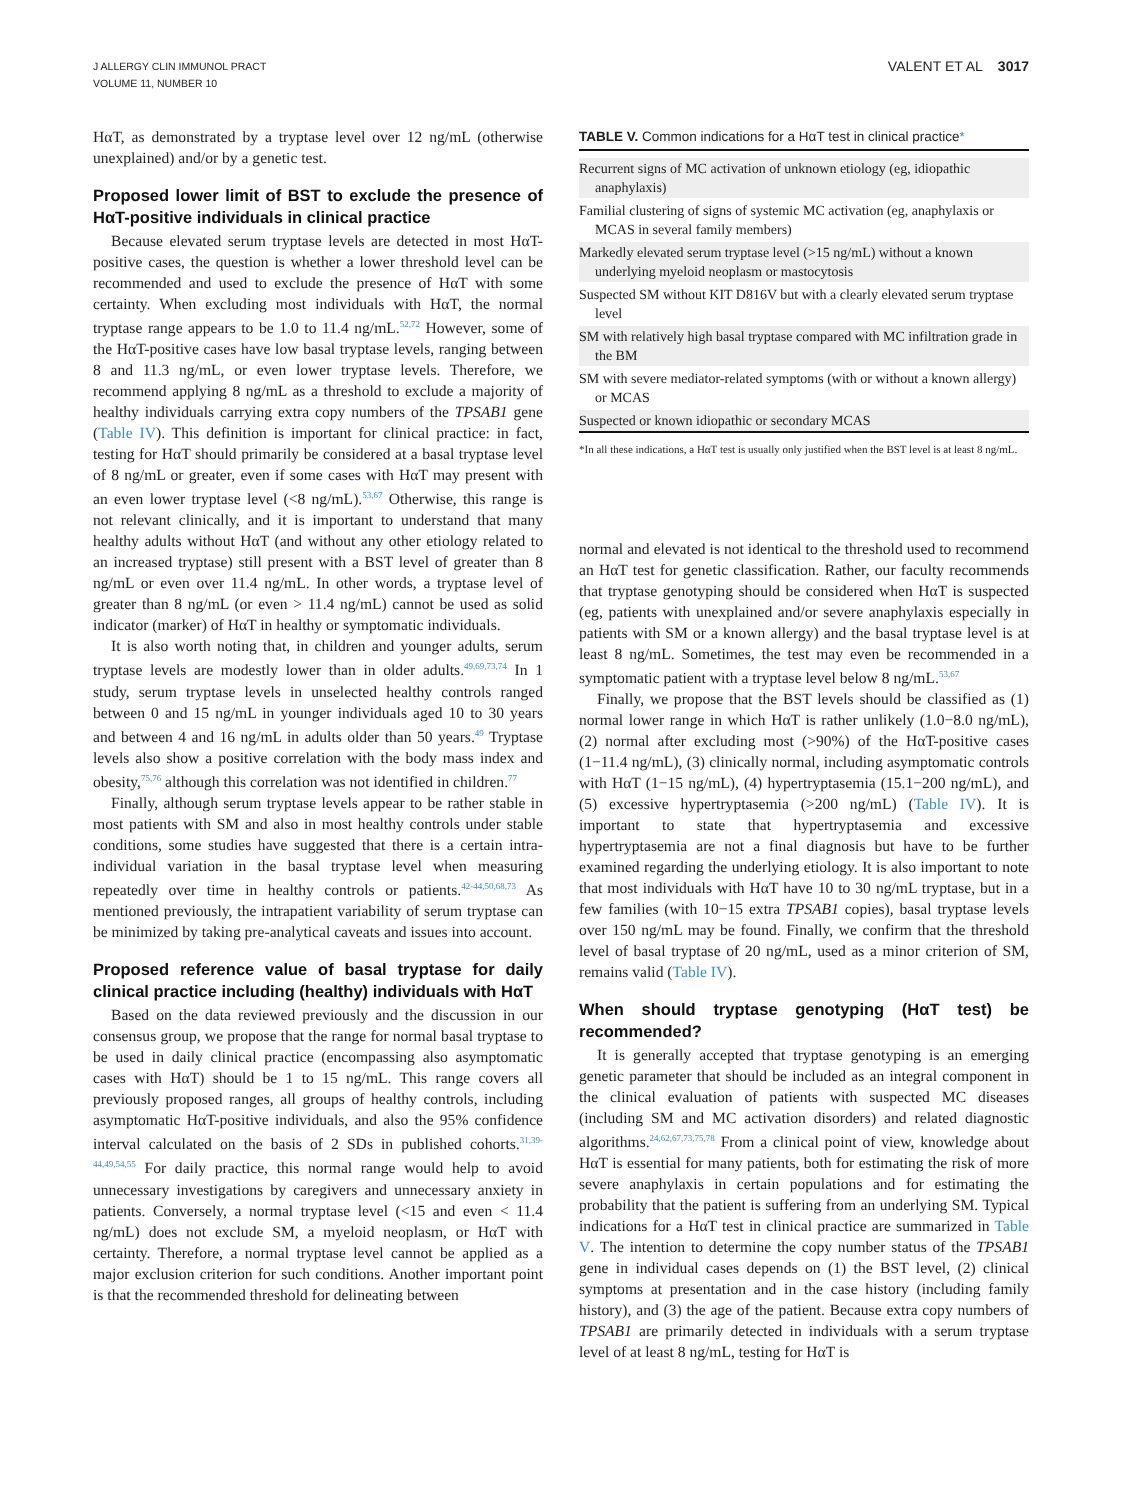J ALLERGY CLIN IMMUNOL PRACT
VOLUME 11, NUMBER 10
VALENT ET AL 3017
HαT, as demonstrated by a tryptase level over 12 ng/mL (otherwise unexplained) and/or by a genetic test.
Proposed lower limit of BST to exclude the presence of HαT-positive individuals in clinical practice
Because elevated serum tryptase levels are detected in most HαT-positive cases, the question is whether a lower threshold level can be recommended and used to exclude the presence of HαT with some certainty. When excluding most individuals with HαT, the normal tryptase range appears to be 1.0 to 11.4 ng/mL.<sup>52,72</sup> However, some of the HαT-positive cases have low basal tryptase levels, ranging between 8 and 11.3 ng/mL, or even lower tryptase levels. Therefore, we recommend applying 8 ng/mL as a threshold to exclude a majority of healthy individuals carrying extra copy numbers of the TPSAB1 gene (Table IV). This definition is important for clinical practice: in fact, testing for HαT should primarily be considered at a basal tryptase level of 8 ng/mL or greater, even if some cases with HαT may present with an even lower tryptase level (<8 ng/mL).<sup>53,67</sup> Otherwise, this range is not relevant clinically, and it is important to understand that many healthy adults without HαT (and without any other etiology related to an increased tryptase) still present with a BST level of greater than 8 ng/mL or even over 11.4 ng/mL. In other words, a tryptase level of greater than 8 ng/mL (or even > 11.4 ng/mL) cannot be used as solid indicator (marker) of HαT in healthy or symptomatic individuals.
It is also worth noting that, in children and younger adults, serum tryptase levels are modestly lower than in older adults.<sup>49,69,73,74</sup> In 1 study, serum tryptase levels in unselected healthy controls ranged between 0 and 15 ng/mL in younger individuals aged 10 to 30 years and between 4 and 16 ng/mL in adults older than 50 years.<sup>49</sup> Tryptase levels also show a positive correlation with the body mass index and obesity,<sup>75,76</sup> although this correlation was not identified in children.<sup>77</sup>
Finally, although serum tryptase levels appear to be rather stable in most patients with SM and also in most healthy controls under stable conditions, some studies have suggested that there is a certain intra-individual variation in the basal tryptase level when measuring repeatedly over time in healthy controls or patients.<sup>42-44,50,68,73</sup> As mentioned previously, the intrapatient variability of serum tryptase can be minimized by taking pre-analytical caveats and issues into account.
Proposed reference value of basal tryptase for daily clinical practice including (healthy) individuals with HαT
Based on the data reviewed previously and the discussion in our consensus group, we propose that the range for normal basal tryptase to be used in daily clinical practice (encompassing also asymptomatic cases with HαT) should be 1 to 15 ng/mL. This range covers all previously proposed ranges, all groups of healthy controls, including asymptomatic HαT-positive individuals, and also the 95% confidence interval calculated on the basis of 2 SDs in published cohorts.<sup>31,39-44,49,54,55</sup> For daily practice, this normal range would help to avoid unnecessary investigations by caregivers and unnecessary anxiety in patients. Conversely, a normal tryptase level (<15 and even < 11.4 ng/mL) does not exclude SM, a myeloid neoplasm, or HαT with certainty. Therefore, a normal tryptase level cannot be applied as a major exclusion criterion for such conditions. Another important point is that the recommended threshold for delineating between
TABLE V. Common indications for a HαT test in clinical practice*
| Recurrent signs of MC activation of unknown etiology (eg, idiopathic anaphylaxis) |
| Familial clustering of signs of systemic MC activation (eg, anaphylaxis or MCAS in several family members) |
| Markedly elevated serum tryptase level (>15 ng/mL) without a known underlying myeloid neoplasm or mastocytosis |
| Suspected SM without KIT D816V but with a clearly elevated serum tryptase level |
| SM with relatively high basal tryptase compared with MC infiltration grade in the BM |
| SM with severe mediator-related symptoms (with or without a known allergy) or MCAS |
| Suspected or known idiopathic or secondary MCAS |
*In all these indications, a HαT test is usually only justified when the BST level is at least 8 ng/mL.
normal and elevated is not identical to the threshold used to recommend an HαT test for genetic classification. Rather, our faculty recommends that tryptase genotyping should be considered when HαT is suspected (eg, patients with unexplained and/or severe anaphylaxis especially in patients with SM or a known allergy) and the basal tryptase level is at least 8 ng/mL. Sometimes, the test may even be recommended in a symptomatic patient with a tryptase level below 8 ng/mL.<sup>53,67</sup>
Finally, we propose that the BST levels should be classified as (1) normal lower range in which HαT is rather unlikely (1.0−8.0 ng/mL), (2) normal after excluding most (>90%) of the HαT-positive cases (1−11.4 ng/mL), (3) clinically normal, including asymptomatic controls with HαT (1−15 ng/mL), (4) hypertryptasemia (15.1−200 ng/mL), and (5) excessive hypertryptasemia (>200 ng/mL) (Table IV). It is important to state that hypertryptasemia and excessive hypertryptasemia are not a final diagnosis but have to be further examined regarding the underlying etiology. It is also important to note that most individuals with HαT have 10 to 30 ng/mL tryptase, but in a few families (with 10−15 extra TPSAB1 copies), basal tryptase levels over 150 ng/mL may be found. Finally, we confirm that the threshold level of basal tryptase of 20 ng/mL, used as a minor criterion of SM, remains valid (Table IV).
When should tryptase genotyping (HαT test) be recommended?
It is generally accepted that tryptase genotyping is an emerging genetic parameter that should be included as an integral component in the clinical evaluation of patients with suspected MC diseases (including SM and MC activation disorders) and related diagnostic algorithms.<sup>24,62,67,73,75,78</sup> From a clinical point of view, knowledge about HαT is essential for many patients, both for estimating the risk of more severe anaphylaxis in certain populations and for estimating the probability that the patient is suffering from an underlying SM. Typical indications for a HαT test in clinical practice are summarized in Table V. The intention to determine the copy number status of the TPSAB1 gene in individual cases depends on (1) the BST level, (2) clinical symptoms at presentation and in the case history (including family history), and (3) the age of the patient. Because extra copy numbers of TPSAB1 are primarily detected in individuals with a serum tryptase level of at least 8 ng/mL, testing for HαT is